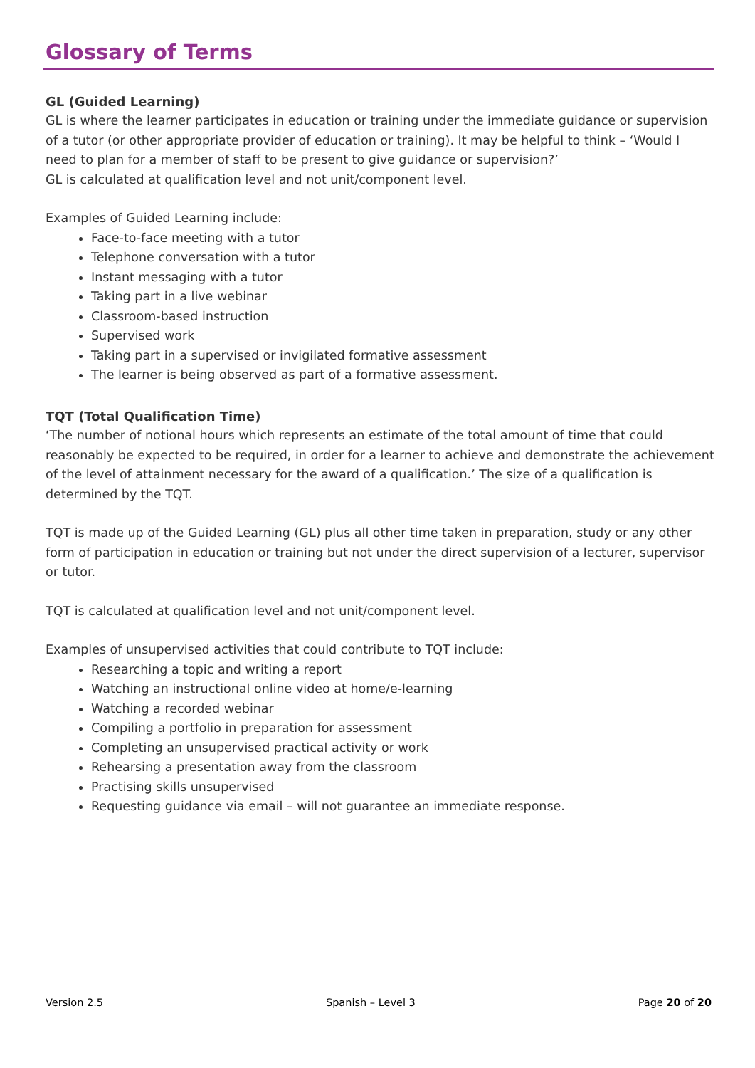Glossary of Terms
GL (Guided Learning)
GL is where the learner participates in education or training under the immediate guidance or supervision of a tutor (or other appropriate provider of education or training). It may be helpful to think – ‘Would I need to plan for a member of staff to be present to give guidance or supervision?’
GL is calculated at qualification level and not unit/component level.
Examples of Guided Learning include:
Face-to-face meeting with a tutor
Telephone conversation with a tutor
Instant messaging with a tutor
Taking part in a live webinar
Classroom-based instruction
Supervised work
Taking part in a supervised or invigilated formative assessment
The learner is being observed as part of a formative assessment.
TQT (Total Qualification Time)
‘The number of notional hours which represents an estimate of the total amount of time that could reasonably be expected to be required, in order for a learner to achieve and demonstrate the achievement of the level of attainment necessary for the award of a qualification.’ The size of a qualification is determined by the TQT.
TQT is made up of the Guided Learning (GL) plus all other time taken in preparation, study or any other form of participation in education or training but not under the direct supervision of a lecturer, supervisor or tutor.
TQT is calculated at qualification level and not unit/component level.
Examples of unsupervised activities that could contribute to TQT include:
Researching a topic and writing a report
Watching an instructional online video at home/e-learning
Watching a recorded webinar
Compiling a portfolio in preparation for assessment
Completing an unsupervised practical activity or work
Rehearsing a presentation away from the classroom
Practising skills unsupervised
Requesting guidance via email – will not guarantee an immediate response.
Version 2.5 Spanish – Level 3 Page 20 of 20